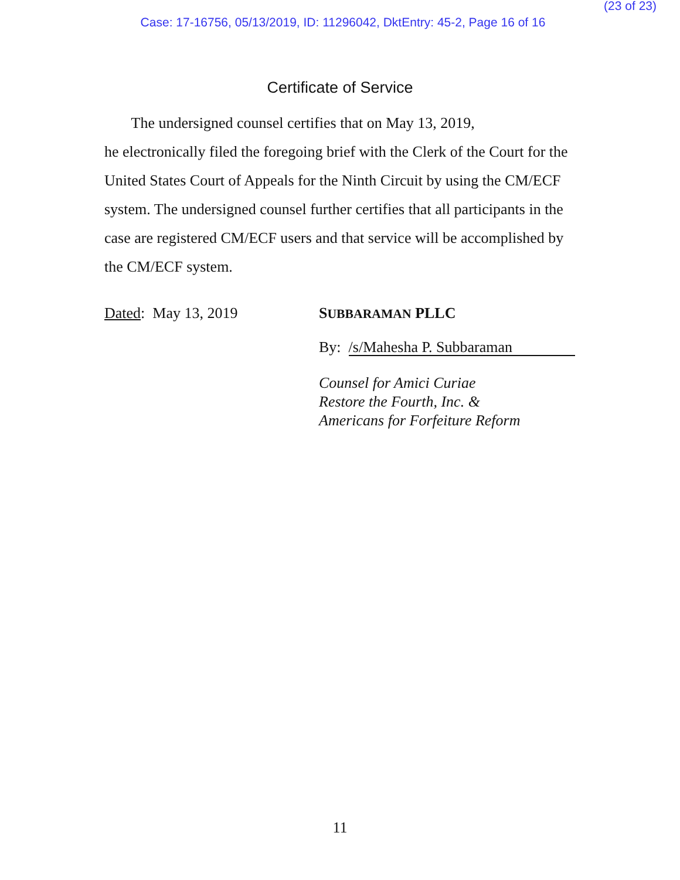(23 of 23)
Case: 17-16756, 05/13/2019, ID: 11296042, DktEntry: 45-2, Page 16 of 16
Certificate of Service
The undersigned counsel certifies that on May 13, 2019,
he electronically filed the foregoing brief with the Clerk of the Court for the United States Court of Appeals for the Ninth Circuit by using the CM/ECF system. The undersigned counsel further certifies that all participants in the case are registered CM/ECF users and that service will be accomplished by the CM/ECF system.
Dated: May 13, 2019 SUBBARAMAN PLLC
By: /s/Mahesha P. Subbaraman
Counsel for Amici Curiae
Restore the Fourth, Inc. &
Americans for Forfeiture Reform
11